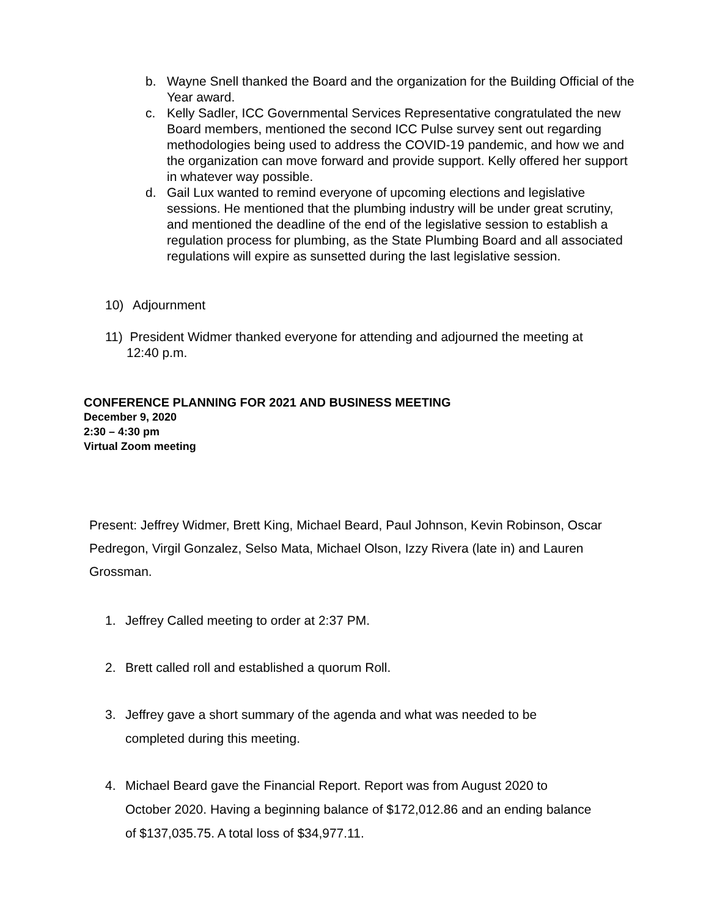b. Wayne Snell thanked the Board and the organization for the Building Official of the Year award.
c. Kelly Sadler, ICC Governmental Services Representative congratulated the new Board members, mentioned the second ICC Pulse survey sent out regarding methodologies being used to address the COVID-19 pandemic, and how we and the organization can move forward and provide support. Kelly offered her support in whatever way possible.
d. Gail Lux wanted to remind everyone of upcoming elections and legislative sessions. He mentioned that the plumbing industry will be under great scrutiny, and mentioned the deadline of the end of the legislative session to establish a regulation process for plumbing, as the State Plumbing Board and all associated regulations will expire as sunsetted during the last legislative session.
10) Adjournment
11) President Widmer thanked everyone for attending and adjourned the meeting at
12:40 p.m.
CONFERENCE PLANNING FOR 2021 AND BUSINESS MEETING
December 9, 2020
2:30 – 4:30 pm
Virtual Zoom meeting
Present: Jeffrey Widmer, Brett King, Michael Beard, Paul Johnson, Kevin Robinson, Oscar Pedregon, Virgil Gonzalez, Selso Mata, Michael Olson, Izzy Rivera (late in) and Lauren Grossman.
1. Jeffrey Called meeting to order at 2:37 PM.
2. Brett called roll and established a quorum Roll.
3. Jeffrey gave a short summary of the agenda and what was needed to be completed during this meeting.
4. Michael Beard gave the Financial Report. Report was from August 2020 to October 2020. Having a beginning balance of $172,012.86 and an ending balance of $137,035.75. A total loss of $34,977.11.